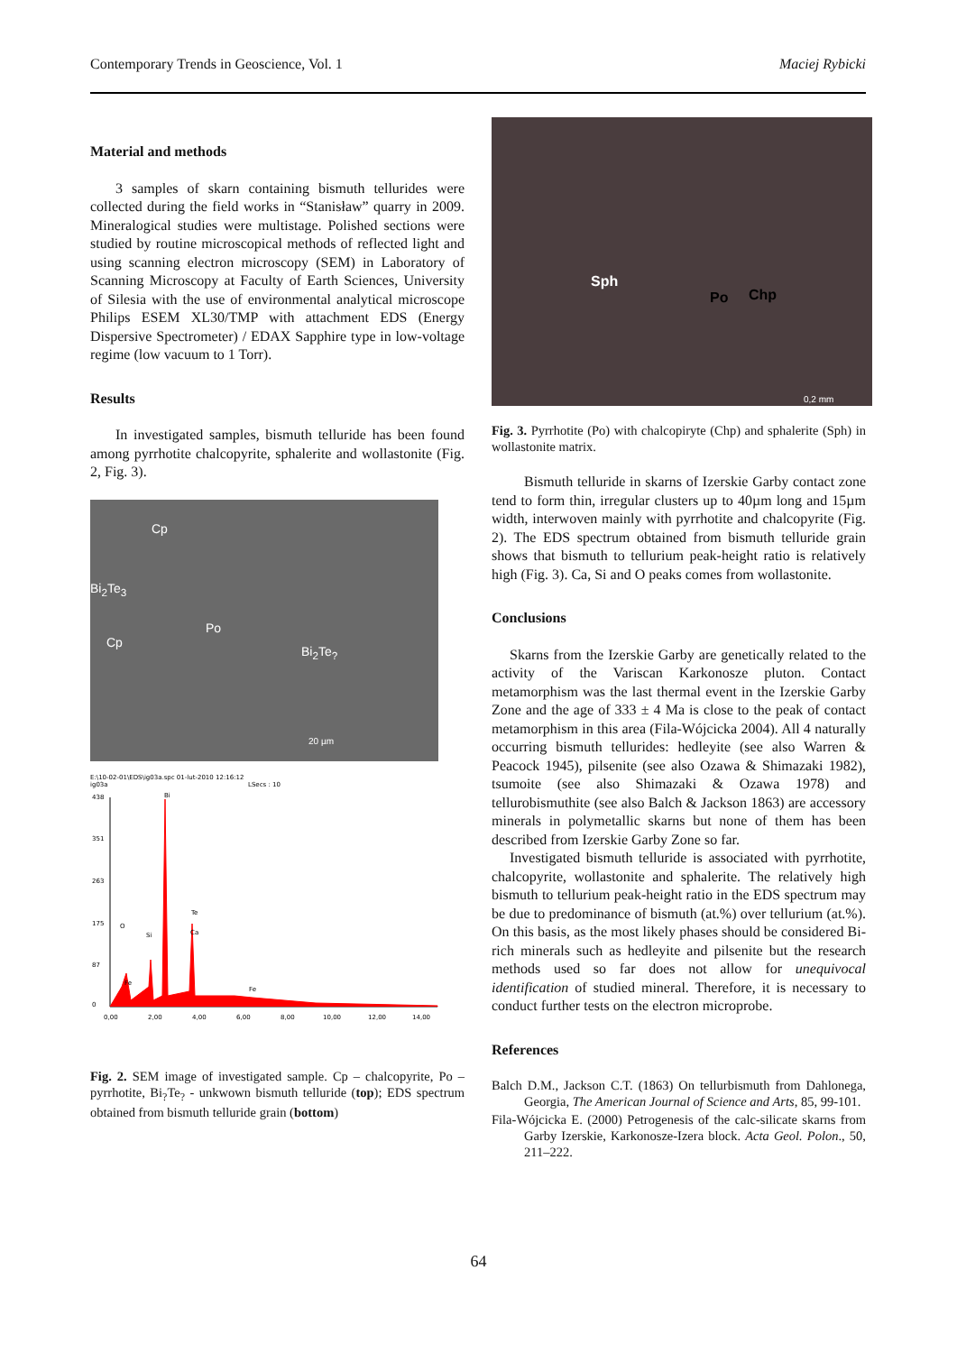Contemporary Trends in Geoscience, Vol. 1 Maciej Rybicki
Material and methods
3 samples of skarn containing bismuth tellurides were collected during the field works in “Stanisław” quarry in 2009. Mineralogical studies were multistage. Polished sections were studied by routine microscopical methods of reflected light and using scanning electron microscopy (SEM) in Laboratory of Scanning Microscopy at Faculty of Earth Sciences, University of Silesia with the use of environmental analytical microscope Philips ESEM XL30/TMP with attachment EDS (Energy Dispersive Spectrometer) / EDAX Sapphire type in low-voltage regime (low vacuum to 1 Torr).
Results
In investigated samples, bismuth telluride has been found among pyrrhotite chalcopyrite, sphalerite and wollastonite (Fig. 2, Fig. 3).
Cp
Bi<sub>2</sub>Te<sub>3</sub>
Cp
Po
Bi<sub>2</sub>Te<sub>?</sub>
20 µm
E:\10-02-01\EDS\ig03a.spc 01-lut-2010 12:16:12
ig03a
LSecs : 10
438
351
263
175
87
0
Bi
O
Si
Te
Ca
Fe
Fe
0,00
2,00
4,00
6,00
8,00
10,00
12,00
14,00
Fig. 2. SEM image of investigated sample. Cp – chalcopyrite, Po – pyrrhotite, Bi<sub>?</sub>Te<sub>?</sub> - unkwown bismuth telluride (top); EDS spectrum obtained from bismuth telluride grain (bottom)
Sph
Po Chp
0,2 mm
Fig. 3. Pyrrhotite (Po) with chalcopiryte (Chp) and sphalerite (Sph) in wollastonite matrix.
Bismuth telluride in skarns of Izerskie Garby contact zone tend to form thin, irregular clusters up to 40µm long and 15µm width, interwoven mainly with pyrrhotite and chalcopyrite (Fig. 2). The EDS spectrum obtained from bismuth telluride grain shows that bismuth to tellurium peak-height ratio is relatively high (Fig. 3). Ca, Si and O peaks comes from wollastonite.
Conclusions
Skarns from the Izerskie Garby are genetically related to the activity of the Variscan Karkonosze pluton. Contact metamorphism was the last thermal event in the Izerskie Garby Zone and the age of 333 ± 4 Ma is close to the peak of contact metamorphism in this area (Fila-Wójcicka 2004). All 4 naturally occurring bismuth tellurides: hedleyite (see also Warren & Peacock 1945), pilsenite (see also Ozawa & Shimazaki 1982), tsumoite (see also Shimazaki & Ozawa 1978) and tellurobismuthite (see also Balch & Jackson 1863) are accessory minerals in polymetallic skarns but none of them has been described from Izerskie Garby Zone so far.
Investigated bismuth telluride is associated with pyrrhotite, chalcopyrite, wollastonite and sphalerite. The relatively high bismuth to tellurium peak-height ratio in the EDS spectrum may be due to predominance of bismuth (at.%) over tellurium (at.%). On this basis, as the most likely phases should be considered Bi-rich minerals such as hedleyite and pilsenite but the research methods used so far does not allow for unequivocal identification of studied mineral. Therefore, it is necessary to conduct further tests on the electron microprobe.
References
Balch D.M., Jackson C.T. (1863) On tellurbismuth from Dahlonega, Georgia, The American Journal of Science and Arts, 85, 99-101.
Fila-Wójcicka E. (2000) Petrogenesis of the calc-silicate skarns from Garby Izerskie, Karkonosze-Izera block. Acta Geol. Polon., 50, 211–222.
64